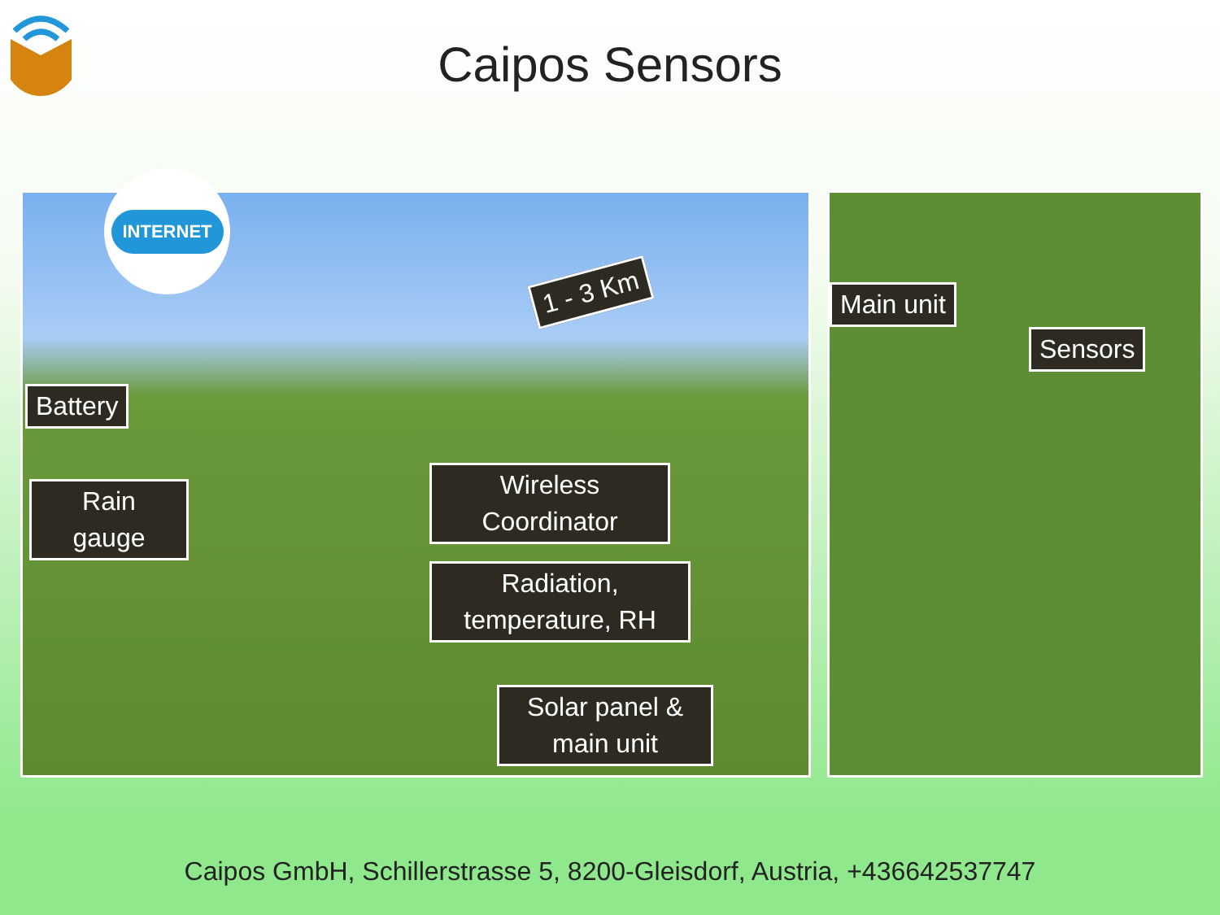Caipos Sensors
INTERNET
1 - 3 Km
Battery
Rain
gauge
Wireless
Coordinator
Radiation,
temperature, RH
Solar panel &
main unit
Main unit
Sensors
Caipos GmbH, Schillerstrasse 5, 8200-Gleisdorf, Austria, +436642537747